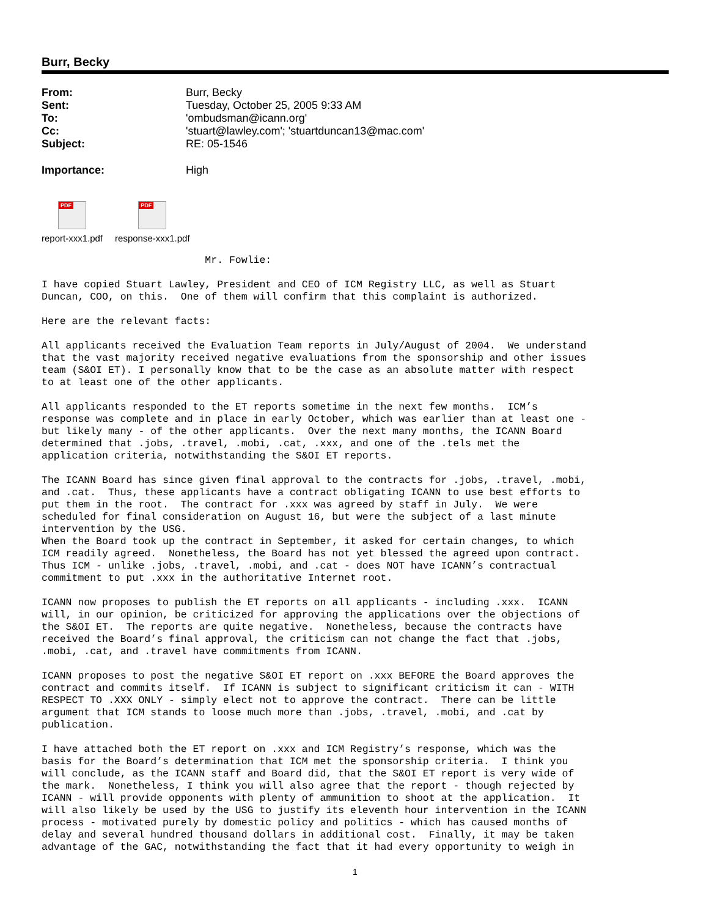Burr, Becky
| From: | Burr, Becky |
| Sent: | Tuesday, October 25, 2005 9:33 AM |
| To: | 'ombudsman@icann.org' |
| Cc: | 'stuart@lawley.com'; 'stuartduncan13@mac.com' |
| Subject: | RE: 05-1546 |
| Importance: | High |
PDF
report-xxx1.pdf
PDF
response-xxx1.pdf
                           Mr. Fowlie:

I have copied Stuart Lawley, President and CEO of ICM Registry LLC, as well as Stuart
Duncan, COO, on this.  One of them will confirm that this complaint is authorized.

Here are the relevant facts:

All applicants received the Evaluation Team reports in July/August of 2004.  We understand
that the vast majority received negative evaluations from the sponsorship and other issues
team (S&OI ET). I personally know that to be the case as an absolute matter with respect
to at least one of the other applicants.

All applicants responded to the ET reports sometime in the next few months.  ICM’s
response was complete and in place in early October, which was earlier than at least one -
but likely many - of the other applicants.  Over the next many months, the ICANN Board
determined that .jobs, .travel, .mobi, .cat, .xxx, and one of the .tels met the
application criteria, notwithstanding the S&OI ET reports.

The ICANN Board has since given final approval to the contracts for .jobs, .travel, .mobi,
and .cat.  Thus, these applicants have a contract obligating ICANN to use best efforts to
put them in the root.  The contract for .xxx was agreed by staff in July.  We were
scheduled for final consideration on August 16, but were the subject of a last minute
intervention by the USG.
When the Board took up the contract in September, it asked for certain changes, to which
ICM readily agreed.  Nonetheless, the Board has not yet blessed the agreed upon contract.
Thus ICM - unlike .jobs, .travel, .mobi, and .cat - does NOT have ICANN’s contractual
commitment to put .xxx in the authoritative Internet root.

ICANN now proposes to publish the ET reports on all applicants - including .xxx.  ICANN
will, in our opinion, be criticized for approving the applications over the objections of
the S&OI ET.  The reports are quite negative.  Nonetheless, because the contracts have
received the Board’s final approval, the criticism can not change the fact that .jobs,
.mobi, .cat, and .travel have commitments from ICANN.

ICANN proposes to post the negative S&OI ET report on .xxx BEFORE the Board approves the
contract and commits itself.  If ICANN is subject to significant criticism it can - WITH
RESPECT TO .XXX ONLY - simply elect not to approve the contract.  There can be little
argument that ICM stands to loose much more than .jobs, .travel, .mobi, and .cat by
publication.

I have attached both the ET report on .xxx and ICM Registry’s response, which was the
basis for the Board’s determination that ICM met the sponsorship criteria.  I think you
will conclude, as the ICANN staff and Board did, that the S&OI ET report is very wide of
the mark.  Nonetheless, I think you will also agree that the report - though rejected by
ICANN - will provide opponents with plenty of ammunition to shoot at the application.  It
will also likely be used by the USG to justify its eleventh hour intervention in the ICANN
process - motivated purely by domestic policy and politics - which has caused months of
delay and several hundred thousand dollars in additional cost.  Finally, it may be taken
advantage of the GAC, notwithstanding the fact that it had every opportunity to weigh in
1